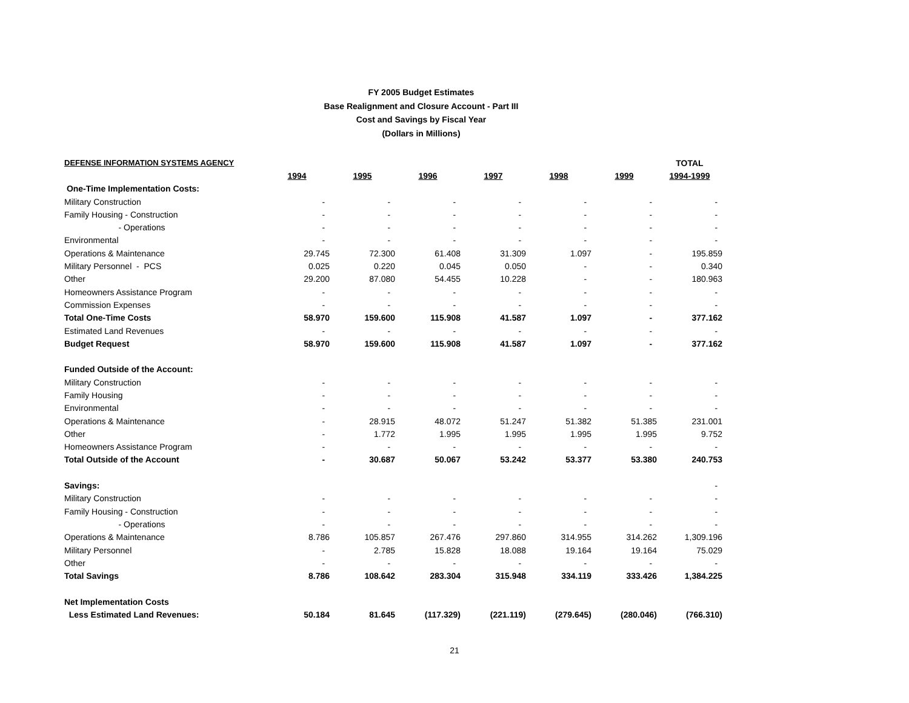FY 2005 Budget Estimates
Base Realignment and Closure Account - Part III
Cost and Savings by Fiscal Year
(Dollars in Millions)
| DEFENSE INFORMATION SYSTEMS AGENCY | | | | | | | TOTAL |
| | 1994 | 1995 | 1996 | 1997 | 1998 | 1999 | 1994-1999 |
| One-Time Implementation Costs: | | | | | | | |
| Military Construction | - | - | - | - | - | - | - |
| Family Housing - Construction | - | - | - | - | - | - | - |
| - Operations | - | - | - | - | - | - | - |
| Environmental | - | - | - | - | - | - | - |
| Operations & Maintenance | 29.745 | 72.300 | 61.408 | 31.309 | 1.097 | - | 195.859 |
| Military Personnel - PCS | 0.025 | 0.220 | 0.045 | 0.050 | - | - | 0.340 |
| Other | 29.200 | 87.080 | 54.455 | 10.228 | - | - | 180.963 |
| Homeowners Assistance Program | - | - | - | - | - | - | - |
| Commission Expenses | - | - | - | - | - | - | - |
| Total One-Time Costs | 58.970 | 159.600 | 115.908 | 41.587 | 1.097 | - | 377.162 |
| Estimated Land Revenues | - | - | - | - | - | - | - |
| Budget Request | 58.970 | 159.600 | 115.908 | 41.587 | 1.097 | - | 377.162 |
| Funded Outside of the Account: | | | | | | | |
| Military Construction | - | - | - | - | - | - | - |
| Family Housing | - | - | - | - | - | - | - |
| Environmental | - | - | - | - | - | - | - |
| Operations & Maintenance | - | 28.915 | 48.072 | 51.247 | 51.382 | 51.385 | 231.001 |
| Other | - | 1.772 | 1.995 | 1.995 | 1.995 | 1.995 | 9.752 |
| Homeowners Assistance Program | - | - | - | - | - | - | - |
| Total Outside of the Account | - | 30.687 | 50.067 | 53.242 | 53.377 | 53.380 | 240.753 |
| Savings: | | | | | | | - |
| Military Construction | - | - | - | - | - | - | - |
| Family Housing - Construction | - | - | - | - | - | - | - |
| - Operations | - | - | - | - | - | - | - |
| Operations & Maintenance | 8.786 | 105.857 | 267.476 | 297.860 | 314.955 | 314.262 | 1,309.196 |
| Military Personnel | - | 2.785 | 15.828 | 18.088 | 19.164 | 19.164 | 75.029 |
| Other | - | - | - | - | - | - | - |
| Total Savings | 8.786 | 108.642 | 283.304 | 315.948 | 334.119 | 333.426 | 1,384.225 |
| Net Implementation Costs | | | | | | | |
| Less Estimated Land Revenues: | 50.184 | 81.645 | (117.329) | (221.119) | (279.645) | (280.046) | (766.310) |
21